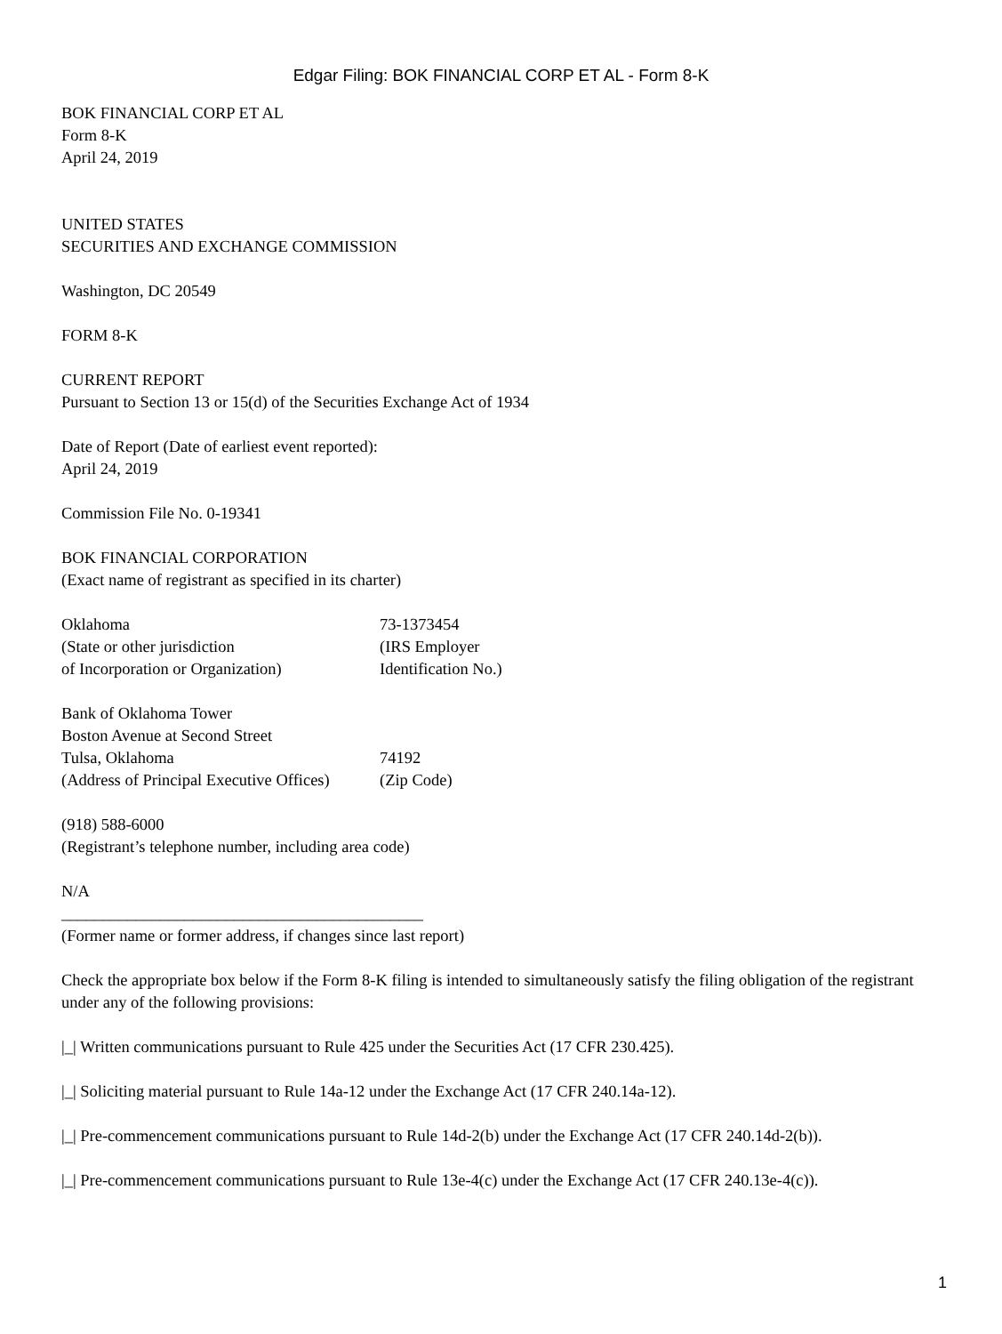Edgar Filing: BOK FINANCIAL CORP ET AL - Form 8-K
BOK FINANCIAL CORP ET AL
Form 8-K
April 24, 2019
UNITED STATES
SECURITIES AND EXCHANGE COMMISSION
Washington, DC 20549
FORM 8-K
CURRENT REPORT
Pursuant to Section 13 or 15(d) of the Securities Exchange Act of 1934
Date of Report (Date of earliest event reported):
April 24, 2019
Commission File No. 0-19341
BOK FINANCIAL CORPORATION
(Exact name of registrant as specified in its charter)
| Oklahoma | 73-1373454 |
| (State or other jurisdiction | (IRS Employer |
| of Incorporation or Organization) | Identification No.) |
| Bank of Oklahoma Tower | |
| Boston Avenue at Second Street | |
| Tulsa, Oklahoma | 74192 |
| (Address of Principal Executive Offices) | (Zip Code) |
(918) 588-6000
(Registrant’s telephone number, including area code)
N/A
____________________________________________
(Former name or former address, if changes since last report)
Check the appropriate box below if the Form 8-K filing is intended to simultaneously satisfy the filing obligation of the registrant under any of the following provisions:
|_| Written communications pursuant to Rule 425 under the Securities Act (17 CFR 230.425).
|_| Soliciting material pursuant to Rule 14a-12 under the Exchange Act (17 CFR 240.14a-12).
|_| Pre-commencement communications pursuant to Rule 14d-2(b) under the Exchange Act (17 CFR 240.14d-2(b)).
|_| Pre-commencement communications pursuant to Rule 13e-4(c) under the Exchange Act (17 CFR 240.13e-4(c)).
1